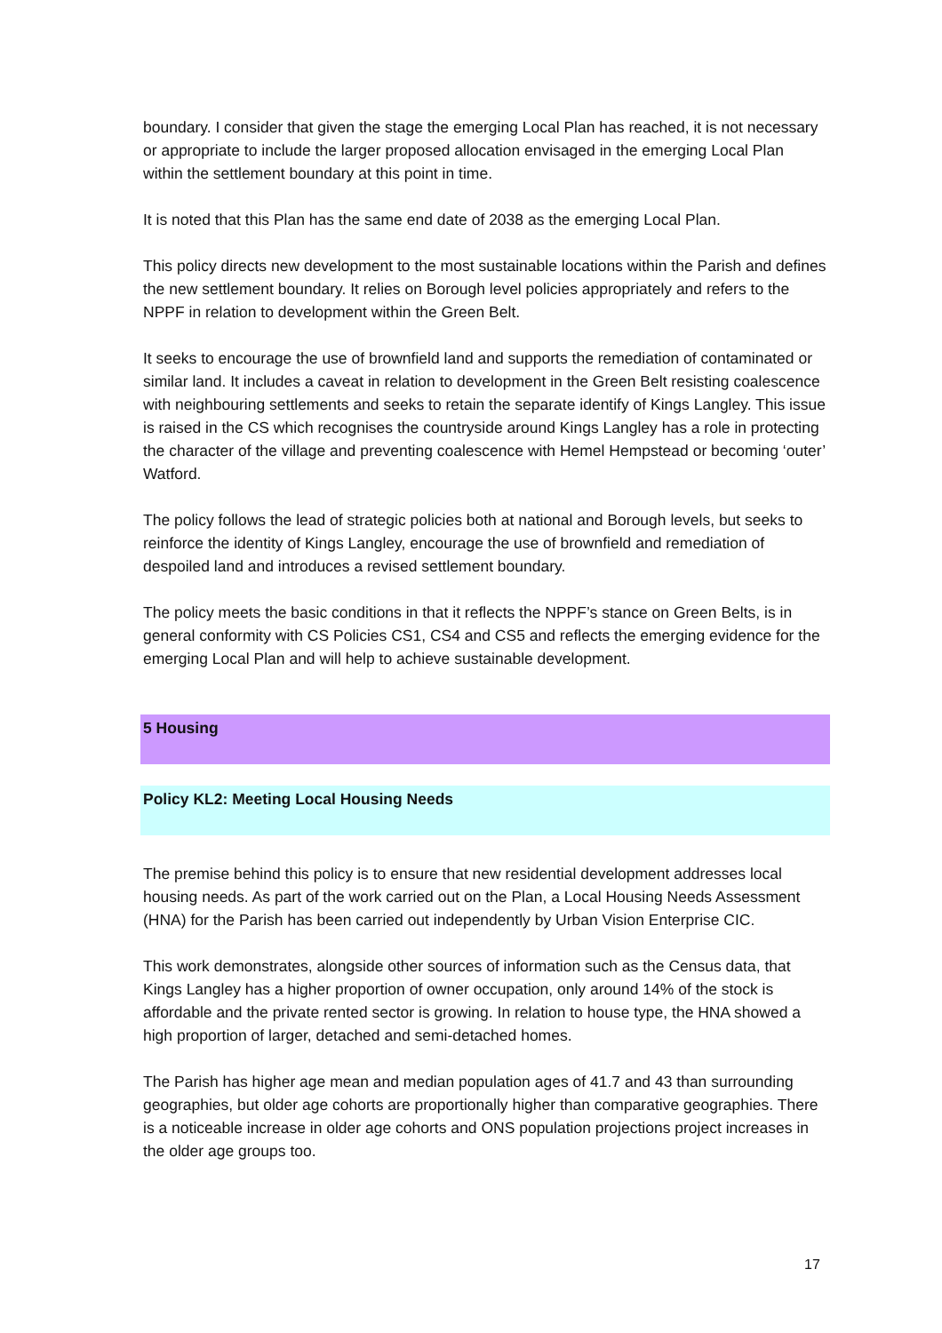boundary. I consider that given the stage the emerging Local Plan has reached, it is not necessary or appropriate to include the larger proposed allocation envisaged in the emerging Local Plan within the settlement boundary at this point in time.
It is noted that this Plan has the same end date of 2038 as the emerging Local Plan.
This policy directs new development to the most sustainable locations within the Parish and defines the new settlement boundary. It relies on Borough level policies appropriately and refers to the NPPF in relation to development within the Green Belt.
It seeks to encourage the use of brownfield land and supports the remediation of contaminated or similar land. It includes a caveat in relation to development in the Green Belt resisting coalescence with neighbouring settlements and seeks to retain the separate identify of Kings Langley. This issue is raised in the CS which recognises the countryside around Kings Langley has a role in protecting the character of the village and preventing coalescence with Hemel Hempstead or becoming ‘outer’ Watford.
The policy follows the lead of strategic policies both at national and Borough levels, but seeks to reinforce the identity of Kings Langley, encourage the use of brownfield and remediation of despoiled land and introduces a revised settlement boundary.
The policy meets the basic conditions in that it reflects the NPPF’s stance on Green Belts, is in general conformity with CS Policies CS1, CS4 and CS5 and reflects the emerging evidence for the emerging Local Plan and will help to achieve sustainable development.
5 Housing
Policy KL2: Meeting Local Housing Needs
The premise behind this policy is to ensure that new residential development addresses local housing needs. As part of the work carried out on the Plan, a Local Housing Needs Assessment (HNA) for the Parish has been carried out independently by Urban Vision Enterprise CIC.
This work demonstrates, alongside other sources of information such as the Census data, that Kings Langley has a higher proportion of owner occupation, only around 14% of the stock is affordable and the private rented sector is growing. In relation to house type, the HNA showed a high proportion of larger, detached and semi-detached homes.
The Parish has higher age mean and median population ages of 41.7 and 43 than surrounding geographies, but older age cohorts are proportionally higher than comparative geographies. There is a noticeable increase in older age cohorts and ONS population projections project increases in the older age groups too.
17